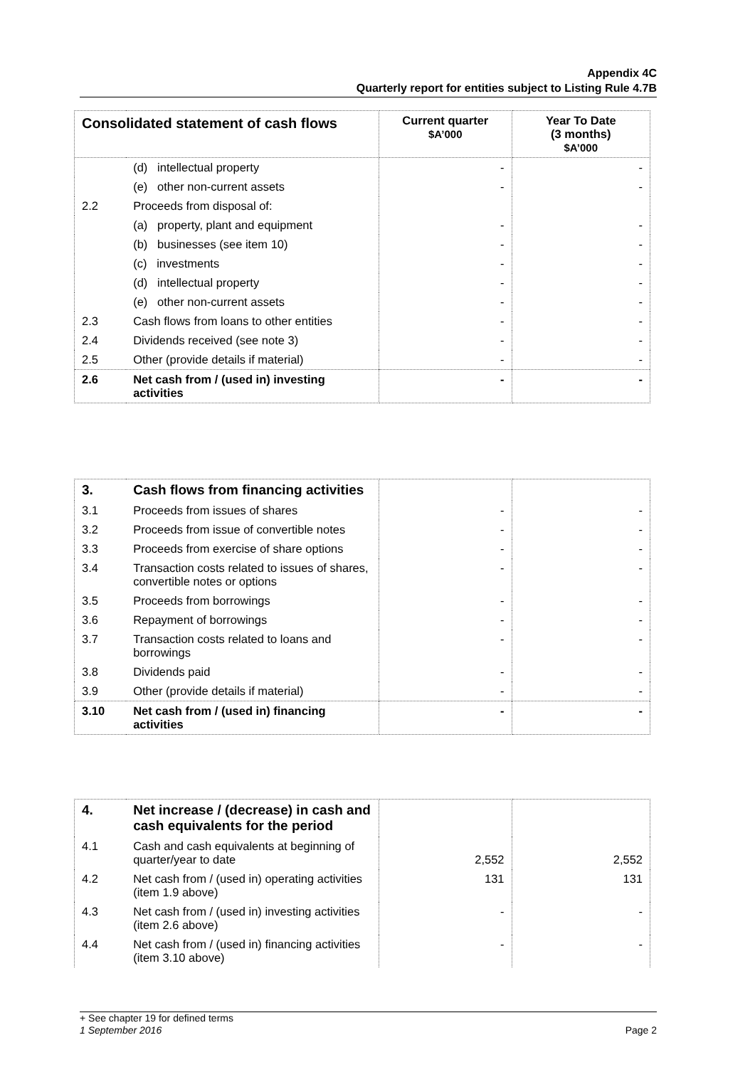Appendix 4C
Quarterly report for entities subject to Listing Rule 4.7B
| Consolidated statement of cash flows | | Current quarter $A’000 | Year To Date (3 months) $A’000 |
| --- | --- | --- | --- |
| | (d) intellectual property | - | - |
| | (e) other non-current assets | - | - |
| 2.2 | Proceeds from disposal of: | | |
| | (a) property, plant and equipment | - | - |
| | (b) businesses (see item 10) | - | - |
| | (c) investments | - | - |
| | (d) intellectual property | - | - |
| | (e) other non-current assets | - | - |
| 2.3 | Cash flows from loans to other entities | - | - |
| 2.4 | Dividends received (see note 3) | - | - |
| 2.5 | Other (provide details if material) | - | - |
| 2.6 | Net cash from / (used in) investing activities | - | - |
| 3. | Cash flows from financing activities | | |
| 3.1 | Proceeds from issues of shares | - | - |
| 3.2 | Proceeds from issue of convertible notes | - | - |
| 3.3 | Proceeds from exercise of share options | - | - |
| 3.4 | Transaction costs related to issues of shares, convertible notes or options | - | - |
| 3.5 | Proceeds from borrowings | - | - |
| 3.6 | Repayment of borrowings | - | - |
| 3.7 | Transaction costs related to loans and borrowings | - | - |
| 3.8 | Dividends paid | - | - |
| 3.9 | Other (provide details if material) | - | - |
| 3.10 | Net cash from / (used in) financing activities | - | - |
| 4. | Net increase / (decrease) in cash and cash equivalents for the period | | |
| 4.1 | Cash and cash equivalents at beginning of quarter/year to date | 2,552 | 2,552 |
| 4.2 | Net cash from / (used in) operating activities (item 1.9 above) | 131 | 131 |
| 4.3 | Net cash from / (used in) investing activities (item 2.6 above) | - | - |
| 4.4 | Net cash from / (used in) financing activities (item 3.10 above) | - | - |
+ See chapter 19 for defined terms
1 September 2016 Page 2